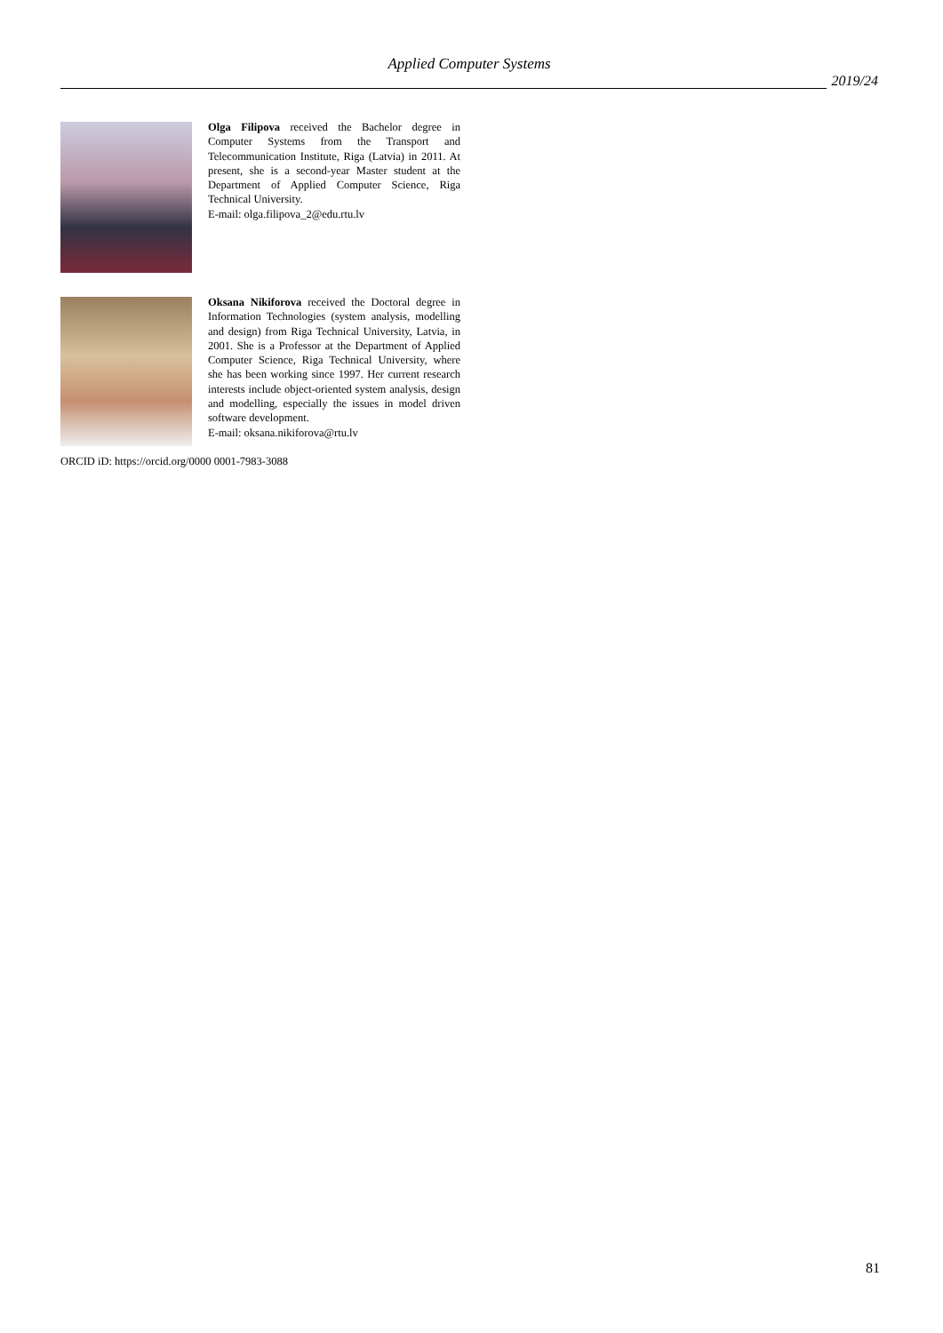Applied Computer Systems
2019/24
Olga Filipova received the Bachelor degree in Computer Systems from the Transport and Telecommunication Institute, Riga (Latvia) in 2011. At present, she is a second-year Master student at the Department of Applied Computer Science, Riga Technical University.
E-mail: olga.filipova_2@edu.rtu.lv
Oksana Nikiforova received the Doctoral degree in Information Technologies (system analysis, modelling and design) from Riga Technical University, Latvia, in 2001. She is a Professor at the Department of Applied Computer Science, Riga Technical University, where she has been working since 1997. Her current research interests include object-oriented system analysis, design and modelling, especially the issues in model driven software development.
E-mail: oksana.nikiforova@rtu.lv
ORCID iD: https://orcid.org/0000 0001-7983-3088
81